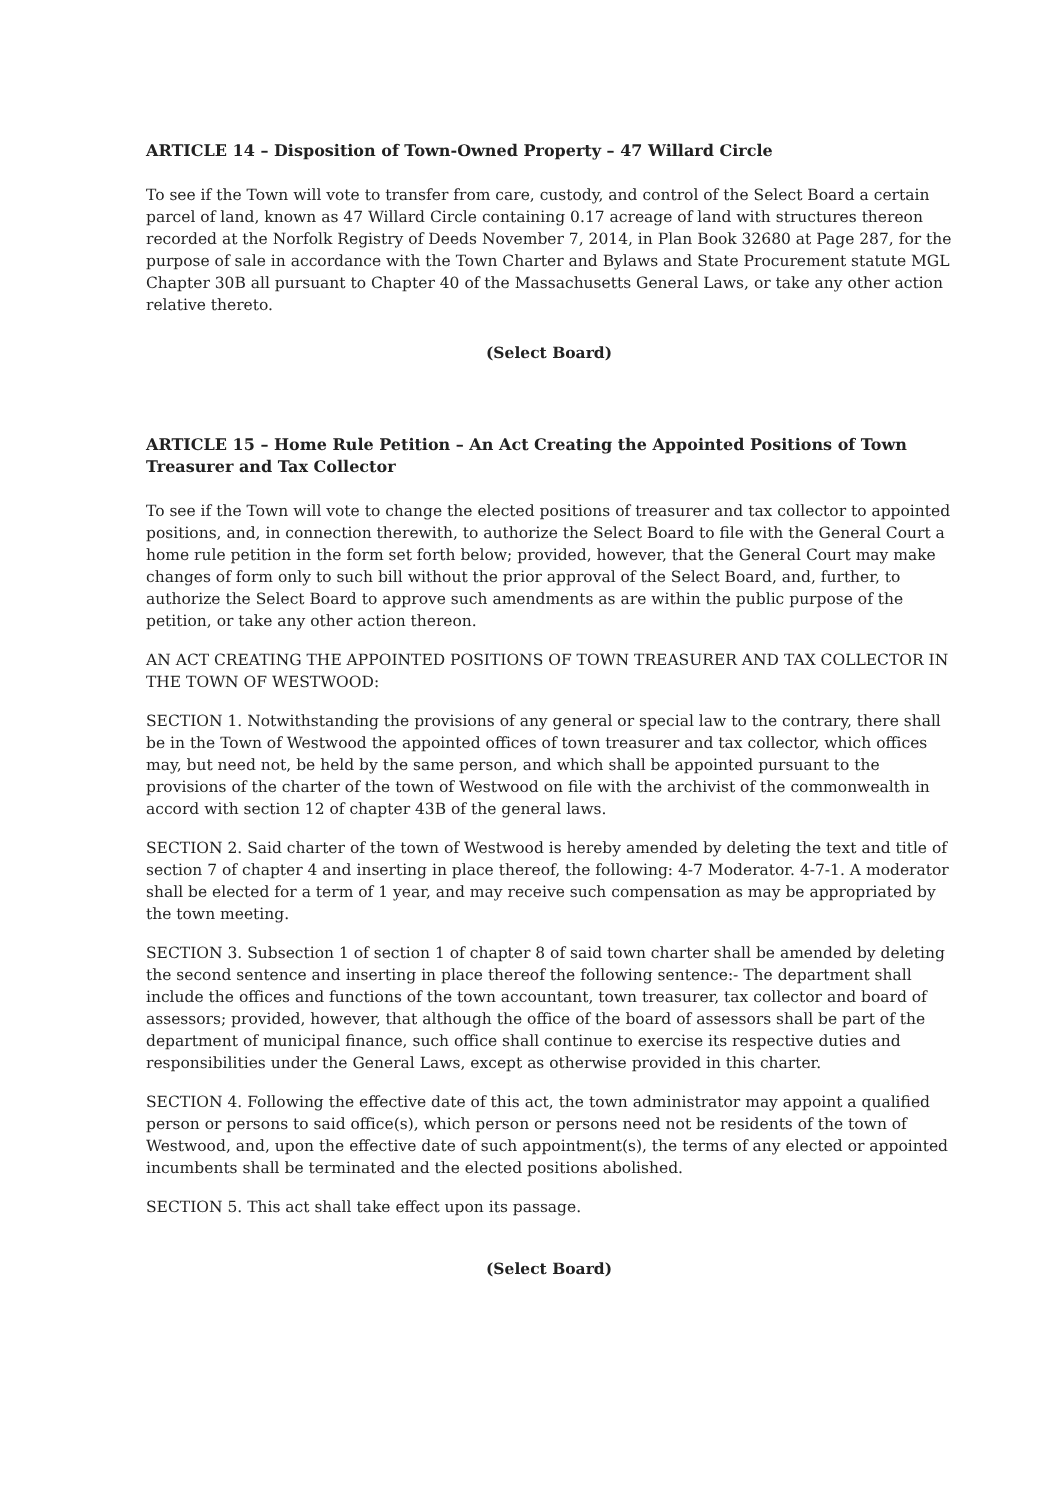ARTICLE 14 – Disposition of Town-Owned Property – 47 Willard Circle
To see if the Town will vote to transfer from care, custody, and control of the Select Board a certain parcel of land, known as 47 Willard Circle containing 0.17 acreage of land with structures thereon recorded at the Norfolk Registry of Deeds November 7, 2014, in Plan Book 32680 at Page 287, for the purpose of sale in accordance with the Town Charter and Bylaws and State Procurement statute MGL Chapter 30B all pursuant to Chapter 40 of the Massachusetts General Laws, or take any other action relative thereto.
(Select Board)
ARTICLE 15 – Home Rule Petition – An Act Creating the Appointed Positions of Town Treasurer and Tax Collector
To see if the Town will vote to change the elected positions of treasurer and tax collector to appointed positions, and, in connection therewith, to authorize the Select Board to file with the General Court a home rule petition in the form set forth below; provided, however, that the General Court may make changes of form only to such bill without the prior approval of the Select Board, and, further, to authorize the Select Board to approve such amendments as are within the public purpose of the petition, or take any other action thereon.
AN ACT CREATING THE APPOINTED POSITIONS OF TOWN TREASURER AND TAX COLLECTOR IN THE TOWN OF WESTWOOD:
SECTION 1. Notwithstanding the provisions of any general or special law to the contrary, there shall be in the Town of Westwood the appointed offices of town treasurer and tax collector, which offices may, but need not, be held by the same person, and which shall be appointed pursuant to the provisions of the charter of the town of Westwood on file with the archivist of the commonwealth in accord with section 12 of chapter 43B of the general laws.
SECTION 2. Said charter of the town of Westwood is hereby amended by deleting the text and title of section 7 of chapter 4 and inserting in place thereof, the following: 4-7 Moderator. 4-7-1. A moderator shall be elected for a term of 1 year, and may receive such compensation as may be appropriated by the town meeting.
SECTION 3. Subsection 1 of section 1 of chapter 8 of said town charter shall be amended by deleting the second sentence and inserting in place thereof the following sentence:- The department shall include the offices and functions of the town accountant, town treasurer, tax collector and board of assessors; provided, however, that although the office of the board of assessors shall be part of the department of municipal finance, such office shall continue to exercise its respective duties and responsibilities under the General Laws, except as otherwise provided in this charter.
SECTION 4. Following the effective date of this act, the town administrator may appoint a qualified person or persons to said office(s), which person or persons need not be residents of the town of Westwood, and, upon the effective date of such appointment(s), the terms of any elected or appointed incumbents shall be terminated and the elected positions abolished.
SECTION 5. This act shall take effect upon its passage.
(Select Board)